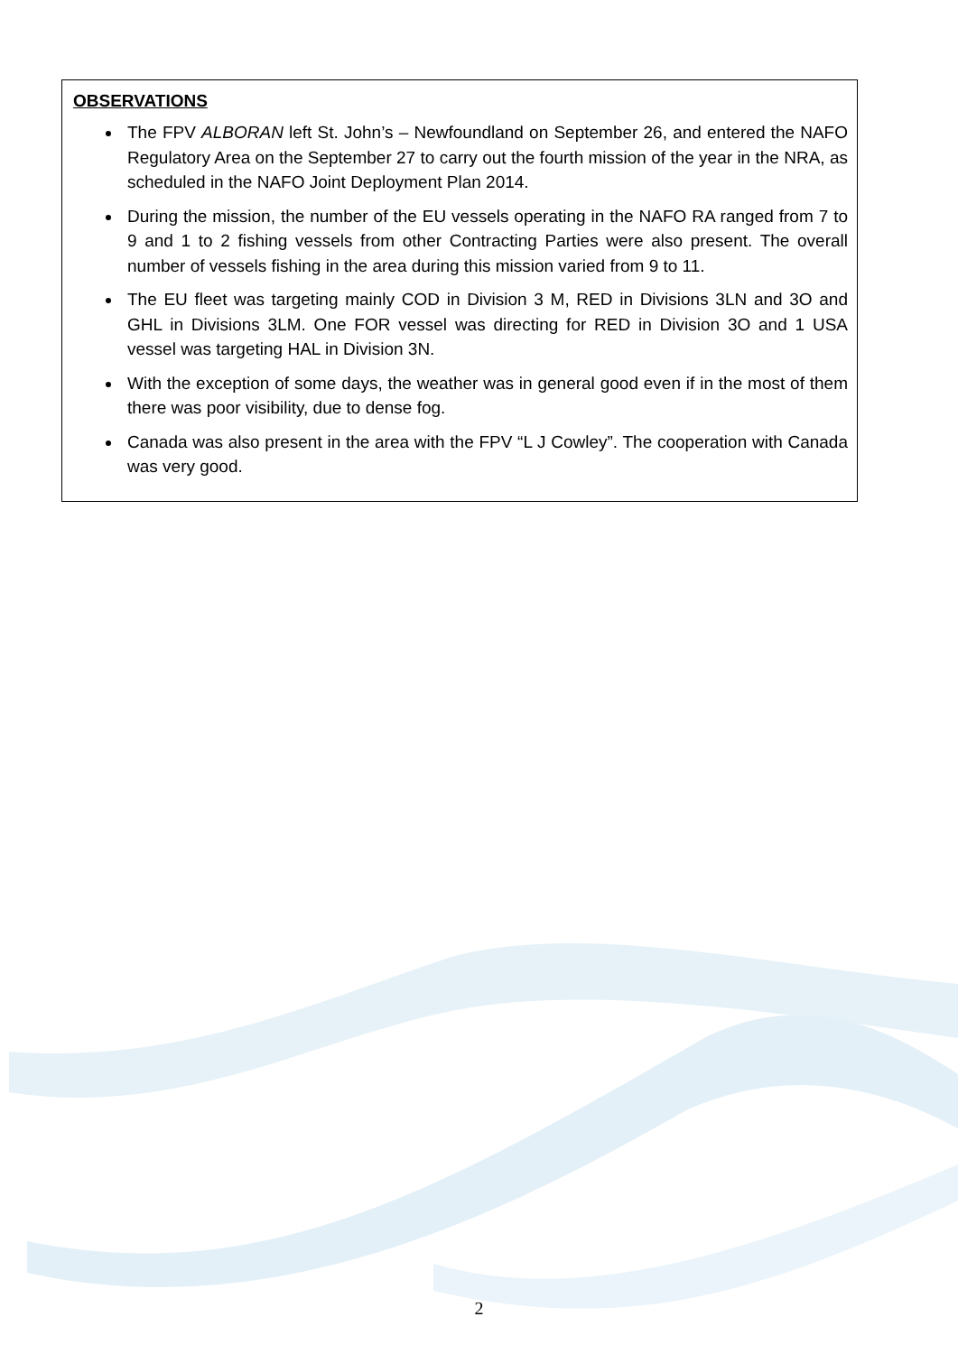OBSERVATIONS
The FPV ALBORAN left St. John’s – Newfoundland on September 26, and entered the NAFO Regulatory Area on the September 27 to carry out the fourth mission of the year in the NRA, as scheduled in the NAFO Joint Deployment Plan 2014.
During the mission, the number of the EU vessels operating in the NAFO RA ranged from 7 to 9 and 1 to 2 fishing vessels from other Contracting Parties were also present. The overall number of vessels fishing in the area during this mission varied from 9 to 11.
The EU fleet was targeting mainly COD in Division 3 M, RED in Divisions 3LN and 3O and GHL in Divisions 3LM. One FOR vessel was directing for RED in Division 3O and 1 USA vessel was targeting HAL in Division 3N.
With the exception of some days, the weather was in general good even if in the most of them there was poor visibility, due to dense fog.
Canada was also present in the area with the FPV “L J Cowley”. The cooperation with Canada was very good.
2